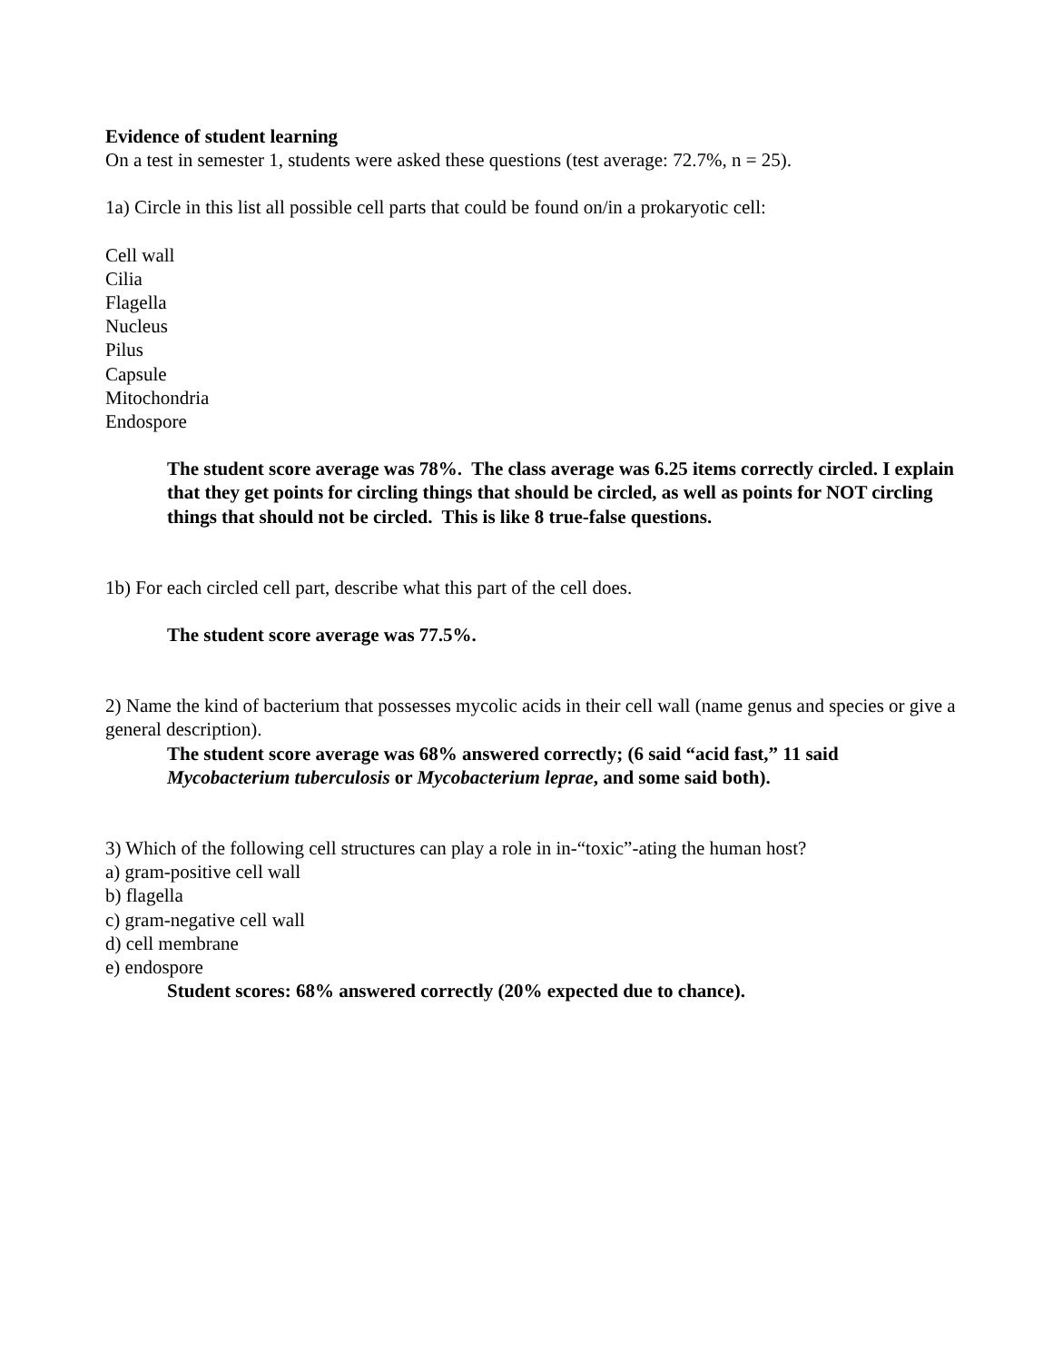Evidence of student learning
On a test in semester 1, students were asked these questions (test average: 72.7%, n = 25).
1a) Circle in this list all possible cell parts that could be found on/in a prokaryotic cell:
Cell wall
Cilia
Flagella
Nucleus
Pilus
Capsule
Mitochondria
Endospore
The student score average was 78%. The class average was 6.25 items correctly circled. I explain that they get points for circling things that should be circled, as well as points for NOT circling things that should not be circled. This is like 8 true-false questions.
1b) For each circled cell part, describe what this part of the cell does.
The student score average was 77.5%.
2) Name the kind of bacterium that possesses mycolic acids in their cell wall (name genus and species or give a general description).
The student score average was 68% answered correctly; (6 said “acid fast,” 11 said Mycobacterium tuberculosis or Mycobacterium leprae, and some said both).
3) Which of the following cell structures can play a role in in-“toxic”-ating the human host?
a) gram-positive cell wall
b) flagella
c) gram-negative cell wall
d) cell membrane
e) endospore
Student scores: 68% answered correctly (20% expected due to chance).